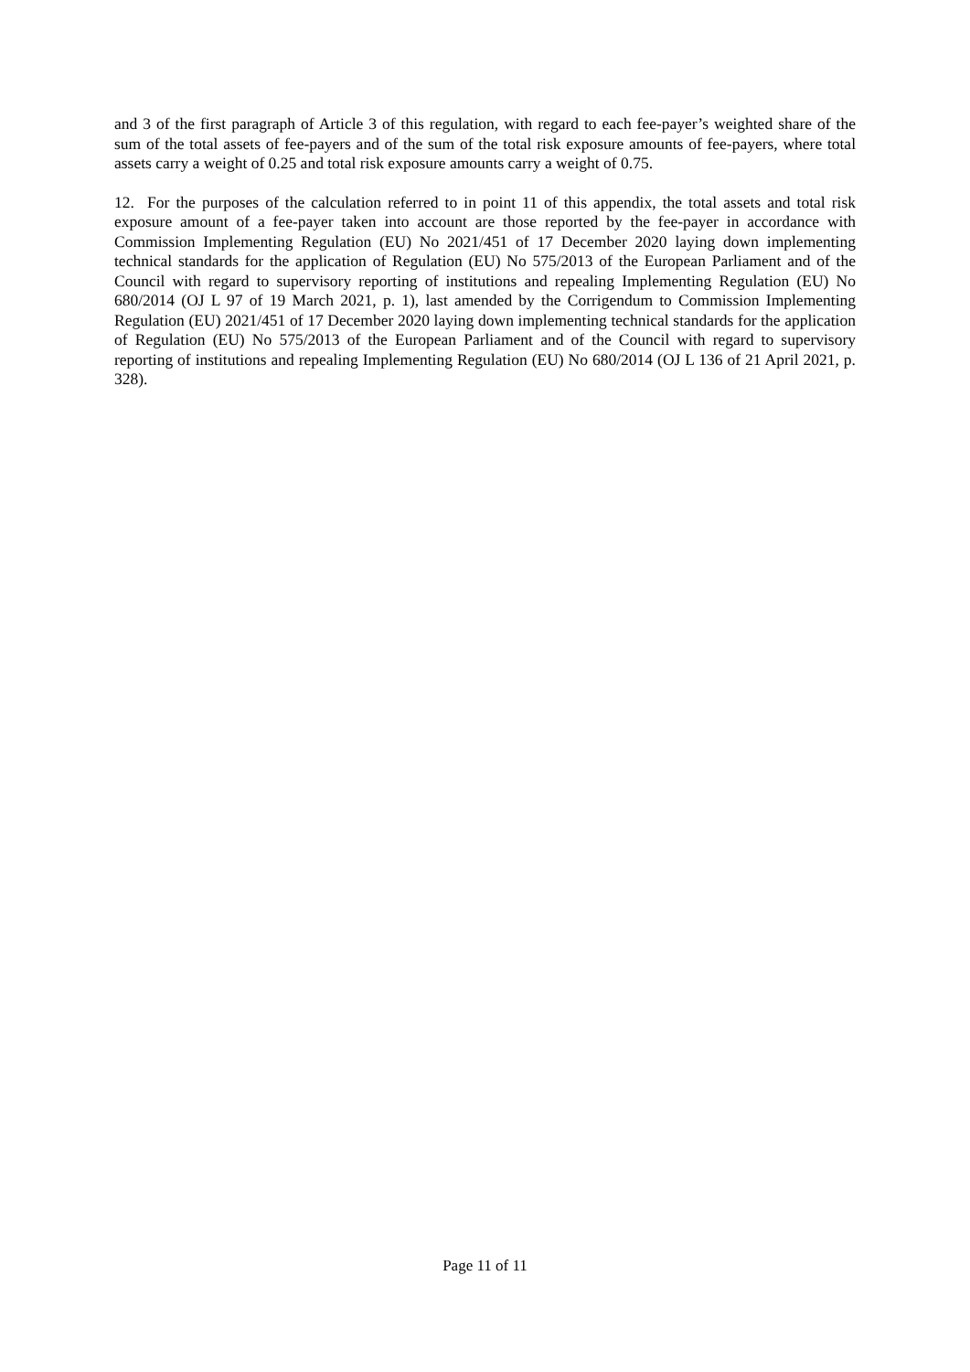and 3 of the first paragraph of Article 3 of this regulation, with regard to each fee-payer’s weighted share of the sum of the total assets of fee-payers and of the sum of the total risk exposure amounts of fee-payers, where total assets carry a weight of 0.25 and total risk exposure amounts carry a weight of 0.75.
12. For the purposes of the calculation referred to in point 11 of this appendix, the total assets and total risk exposure amount of a fee-payer taken into account are those reported by the fee-payer in accordance with Commission Implementing Regulation (EU) No 2021/451 of 17 December 2020 laying down implementing technical standards for the application of Regulation (EU) No 575/2013 of the European Parliament and of the Council with regard to supervisory reporting of institutions and repealing Implementing Regulation (EU) No 680/2014 (OJ L 97 of 19 March 2021, p. 1), last amended by the Corrigendum to Commission Implementing Regulation (EU) 2021/451 of 17 December 2020 laying down implementing technical standards for the application of Regulation (EU) No 575/2013 of the European Parliament and of the Council with regard to supervisory reporting of institutions and repealing Implementing Regulation (EU) No 680/2014 (OJ L 136 of 21 April 2021, p. 328).
Page 11 of 11